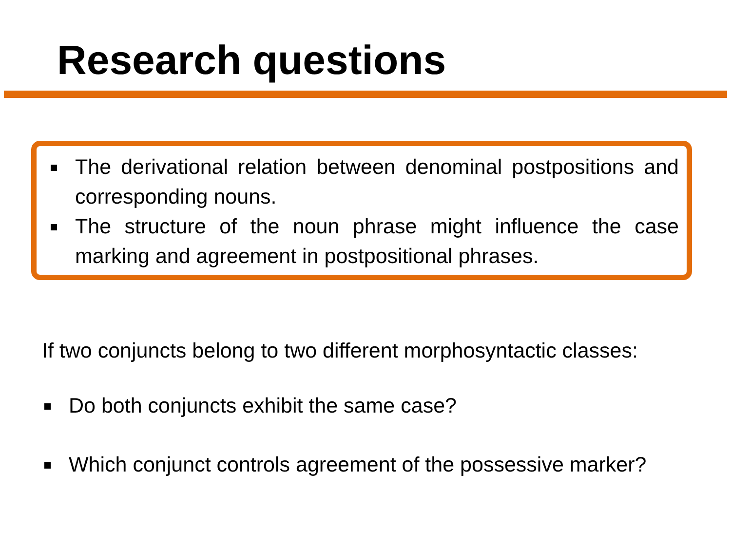Research questions
The derivational relation between denominal postpositions and corresponding nouns.
The structure of the noun phrase might influence the case marking and agreement in postpositional phrases.
If two conjuncts belong to two different morphosyntactic classes:
Do both conjuncts exhibit the same case?
Which conjunct controls agreement of the possessive marker?